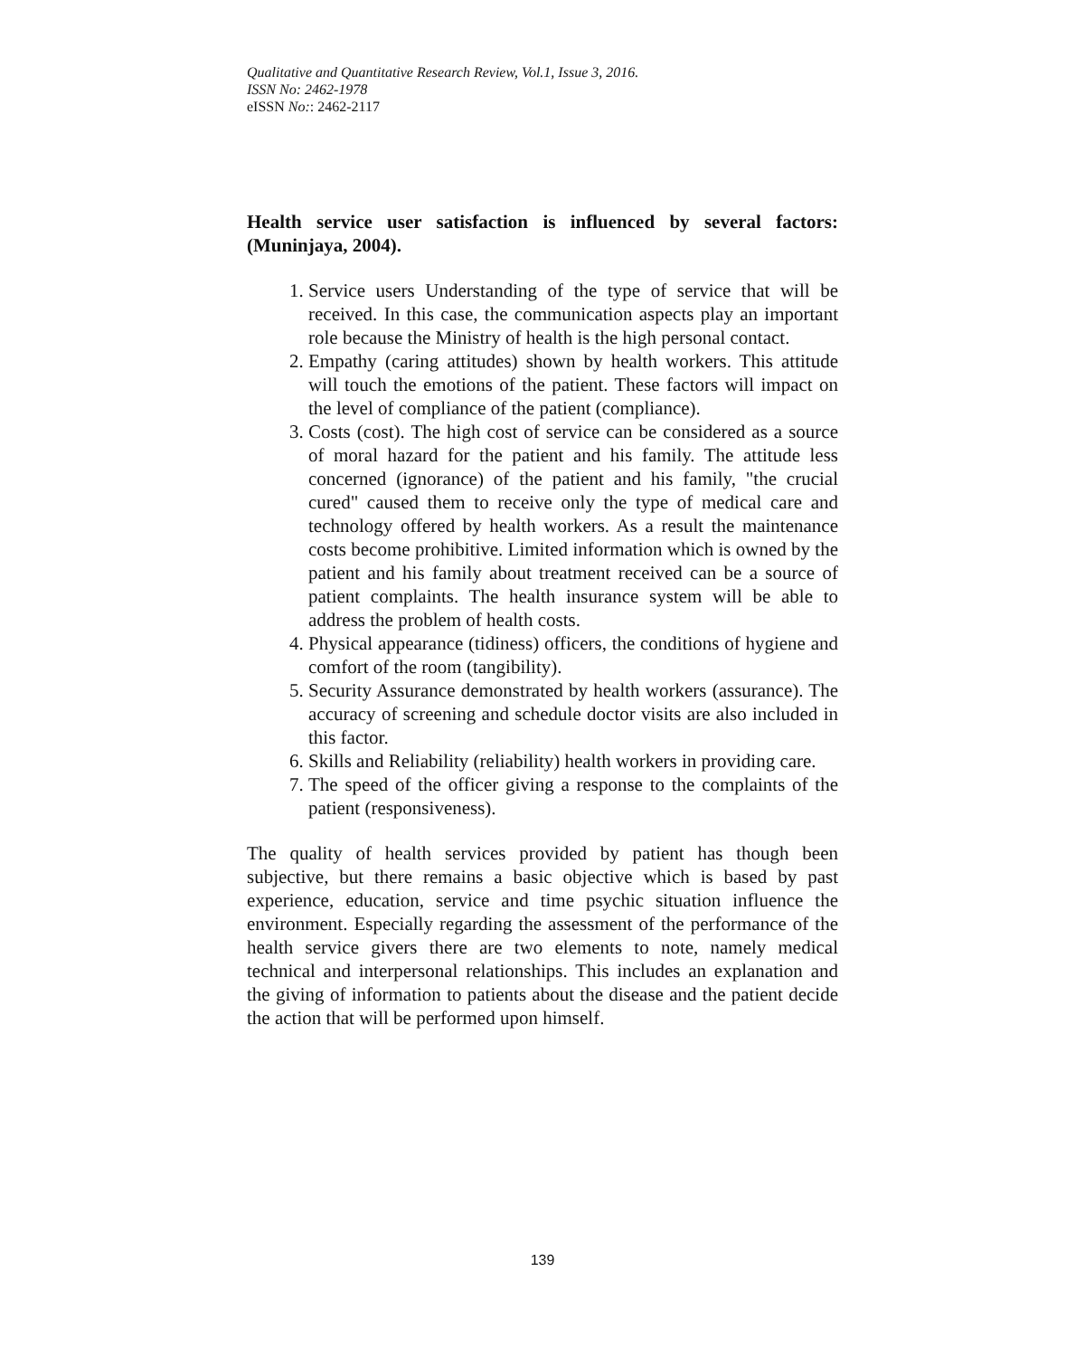Qualitative and Quantitative Research Review, Vol.1, Issue 3, 2016.
ISSN No: 2462-1978
eISSN No:: 2462-2117
Health service user satisfaction is influenced by several factors: (Muninjaya, 2004).
1. Service users Understanding of the type of service that will be received. In this case, the communication aspects play an important role because the Ministry of health is the high personal contact.
2. Empathy (caring attitudes) shown by health workers. This attitude will touch the emotions of the patient. These factors will impact on the level of compliance of the patient (compliance).
3. Costs (cost). The high cost of service can be considered as a source of moral hazard for the patient and his family. The attitude less concerned (ignorance) of the patient and his family, "the crucial cured" caused them to receive only the type of medical care and technology offered by health workers. As a result the maintenance costs become prohibitive. Limited information which is owned by the patient and his family about treatment received can be a source of patient complaints. The health insurance system will be able to address the problem of health costs.
4. Physical appearance (tidiness) officers, the conditions of hygiene and comfort of the room (tangibility).
5. Security Assurance demonstrated by health workers (assurance). The accuracy of screening and schedule doctor visits are also included in this factor.
6. Skills and Reliability (reliability) health workers in providing care.
7. The speed of the officer giving a response to the complaints of the patient (responsiveness).
The quality of health services provided by patient has though been subjective, but there remains a basic objective which is based by past experience, education, service and time psychic situation influence the environment. Especially regarding the assessment of the performance of the health service givers there are two elements to note, namely medical technical and interpersonal relationships. This includes an explanation and the giving of information to patients about the disease and the patient decide the action that will be performed upon himself.
139